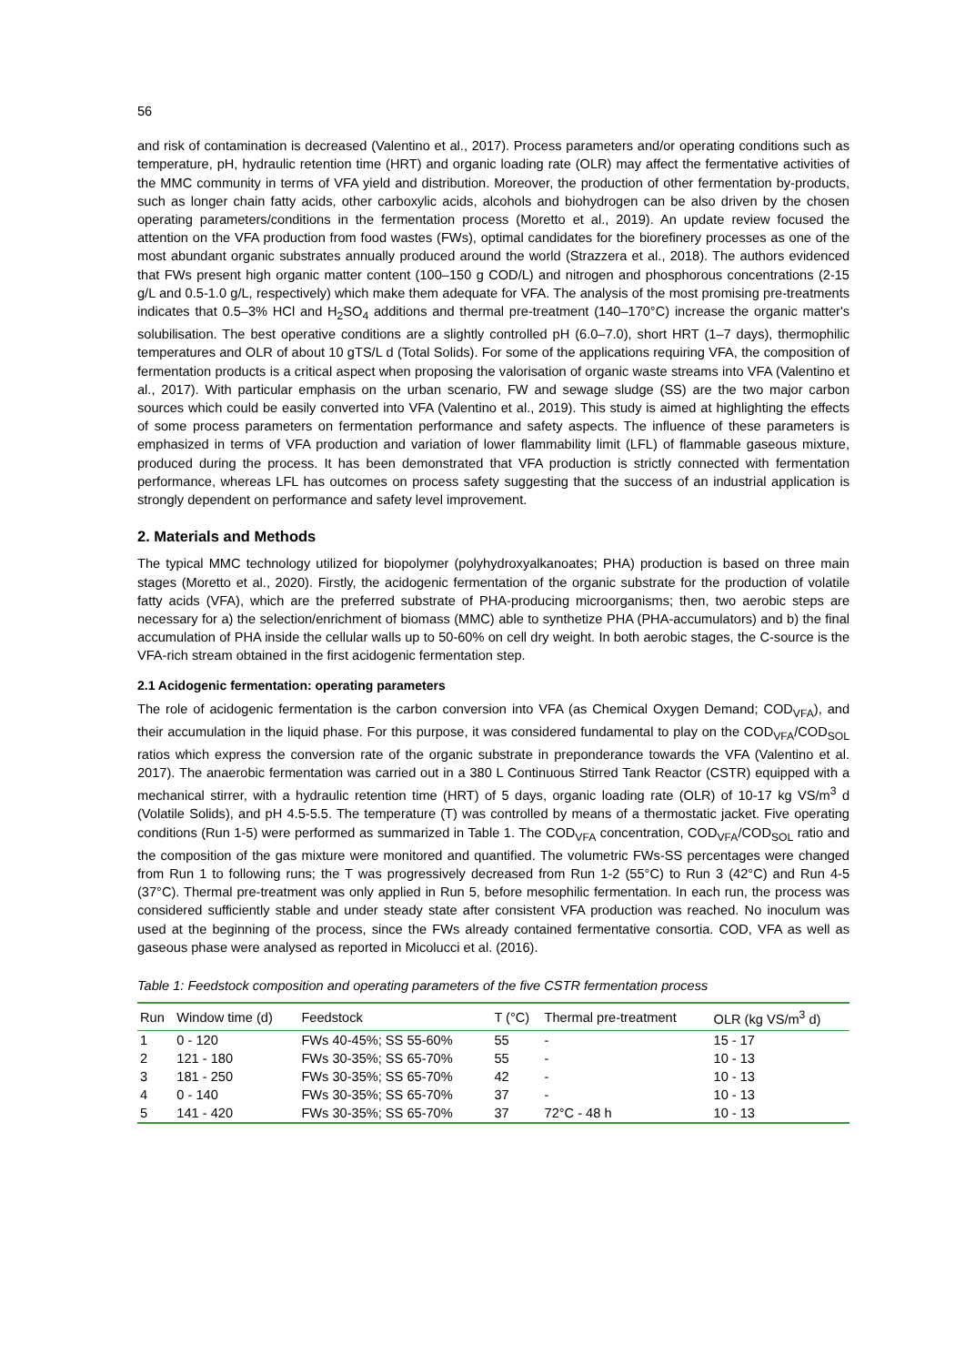56
and risk of contamination is decreased (Valentino et al., 2017). Process parameters and/or operating conditions such as temperature, pH, hydraulic retention time (HRT) and organic loading rate (OLR) may affect the fermentative activities of the MMC community in terms of VFA yield and distribution. Moreover, the production of other fermentation by-products, such as longer chain fatty acids, other carboxylic acids, alcohols and biohydrogen can be also driven by the chosen operating parameters/conditions in the fermentation process (Moretto et al., 2019). An update review focused the attention on the VFA production from food wastes (FWs), optimal candidates for the biorefinery processes as one of the most abundant organic substrates annually produced around the world (Strazzera et al., 2018). The authors evidenced that FWs present high organic matter content (100–150 g COD/L) and nitrogen and phosphorous concentrations (2-15 g/L and 0.5-1.0 g/L, respectively) which make them adequate for VFA. The analysis of the most promising pre-treatments indicates that 0.5–3% HCl and H<sub>2</sub>SO<sub>4</sub> additions and thermal pre-treatment (140–170°C) increase the organic matter's solubilisation. The best operative conditions are a slightly controlled pH (6.0–7.0), short HRT (1–7 days), thermophilic temperatures and OLR of about 10 gTS/L d (Total Solids). For some of the applications requiring VFA, the composition of fermentation products is a critical aspect when proposing the valorisation of organic waste streams into VFA (Valentino et al., 2017). With particular emphasis on the urban scenario, FW and sewage sludge (SS) are the two major carbon sources which could be easily converted into VFA (Valentino et al., 2019). This study is aimed at highlighting the effects of some process parameters on fermentation performance and safety aspects. The influence of these parameters is emphasized in terms of VFA production and variation of lower flammability limit (LFL) of flammable gaseous mixture, produced during the process. It has been demonstrated that VFA production is strictly connected with fermentation performance, whereas LFL has outcomes on process safety suggesting that the success of an industrial application is strongly dependent on performance and safety level improvement.
2. Materials and Methods
The typical MMC technology utilized for biopolymer (polyhydroxyalkanoates; PHA) production is based on three main stages (Moretto et al., 2020). Firstly, the acidogenic fermentation of the organic substrate for the production of volatile fatty acids (VFA), which are the preferred substrate of PHA-producing microorganisms; then, two aerobic steps are necessary for a) the selection/enrichment of biomass (MMC) able to synthetize PHA (PHA-accumulators) and b) the final accumulation of PHA inside the cellular walls up to 50-60% on cell dry weight. In both aerobic stages, the C-source is the VFA-rich stream obtained in the first acidogenic fermentation step.
2.1 Acidogenic fermentation: operating parameters
The role of acidogenic fermentation is the carbon conversion into VFA (as Chemical Oxygen Demand; COD<sub>VFA</sub>), and their accumulation in the liquid phase. For this purpose, it was considered fundamental to play on the COD<sub>VFA</sub>/COD<sub>SOL</sub> ratios which express the conversion rate of the organic substrate in preponderance towards the VFA (Valentino et al. 2017). The anaerobic fermentation was carried out in a 380 L Continuous Stirred Tank Reactor (CSTR) equipped with a mechanical stirrer, with a hydraulic retention time (HRT) of 5 days, organic loading rate (OLR) of 10-17 kg VS/m<sup>3</sup> d (Volatile Solids), and pH 4.5-5.5. The temperature (T) was controlled by means of a thermostatic jacket. Five operating conditions (Run 1-5) were performed as summarized in Table 1. The COD<sub>VFA</sub> concentration, COD<sub>VFA</sub>/COD<sub>SOL</sub> ratio and the composition of the gas mixture were monitored and quantified. The volumetric FWs-SS percentages were changed from Run 1 to following runs; the T was progressively decreased from Run 1-2 (55°C) to Run 3 (42°C) and Run 4-5 (37°C). Thermal pre-treatment was only applied in Run 5, before mesophilic fermentation. In each run, the process was considered sufficiently stable and under steady state after consistent VFA production was reached. No inoculum was used at the beginning of the process, since the FWs already contained fermentative consortia. COD, VFA as well as gaseous phase were analysed as reported in Micolucci et al. (2016).
Table 1: Feedstock composition and operating parameters of the five CSTR fermentation process
| Run | Window time (d) | Feedstock | T (°C) | Thermal pre-treatment | OLR (kg VS/m<sup>3</sup> d) |
| --- | --- | --- | --- | --- | --- |
| 1 | 0 - 120 | FWs 40-45%; SS 55-60% | 55 | - | 15 - 17 |
| 2 | 121 - 180 | FWs 30-35%; SS 65-70% | 55 | - | 10 - 13 |
| 3 | 181 - 250 | FWs 30-35%; SS 65-70% | 42 | - | 10 - 13 |
| 4 | 0 - 140 | FWs 30-35%; SS 65-70% | 37 | - | 10 - 13 |
| 5 | 141 - 420 | FWs 30-35%; SS 65-70% | 37 | 72°C - 48 h | 10 - 13 |